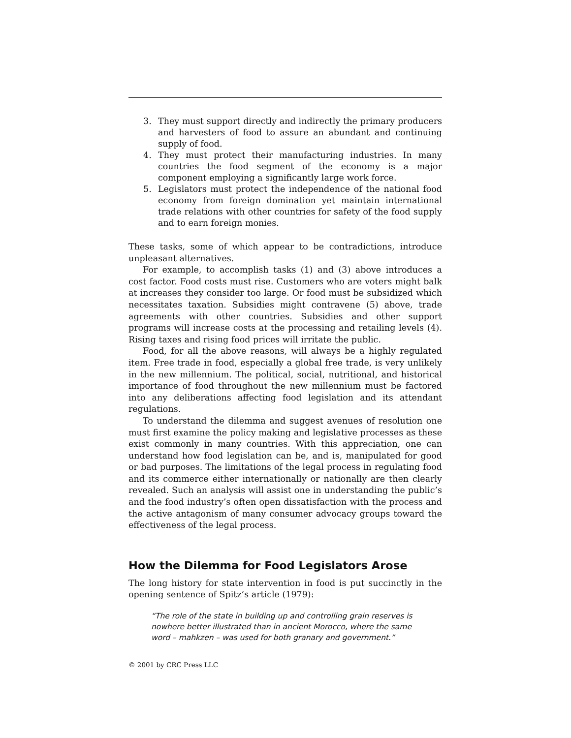3. They must support directly and indirectly the primary producers and harvesters of food to assure an abundant and continuing supply of food.
4. They must protect their manufacturing industries. In many countries the food segment of the economy is a major component employing a significantly large work force.
5. Legislators must protect the independence of the national food economy from foreign domination yet maintain international trade relations with other countries for safety of the food supply and to earn foreign monies.
These tasks, some of which appear to be contradictions, introduce unpleasant alternatives.
For example, to accomplish tasks (1) and (3) above introduces a cost factor. Food costs must rise. Customers who are voters might balk at increases they consider too large. Or food must be subsidized which necessitates taxation. Subsidies might contravene (5) above, trade agreements with other countries. Subsidies and other support programs will increase costs at the processing and retailing levels (4). Rising taxes and rising food prices will irritate the public.
Food, for all the above reasons, will always be a highly regulated item. Free trade in food, especially a global free trade, is very unlikely in the new millennium. The political, social, nutritional, and historical importance of food throughout the new millennium must be factored into any deliberations affecting food legislation and its attendant regulations.
To understand the dilemma and suggest avenues of resolution one must first examine the policy making and legislative processes as these exist commonly in many countries. With this appreciation, one can understand how food legislation can be, and is, manipulated for good or bad purposes. The limitations of the legal process in regulating food and its commerce either internationally or nationally are then clearly revealed. Such an analysis will assist one in understanding the public’s and the food industry’s often open dissatisfaction with the process and the active antagonism of many consumer advocacy groups toward the effectiveness of the legal process.
How the Dilemma for Food Legislators Arose
The long history for state intervention in food is put succinctly in the opening sentence of Spitz’s article (1979):
“The role of the state in building up and controlling grain reserves is nowhere better illustrated than in ancient Morocco, where the same word – mahkzen – was used for both granary and government.”
© 2001 by CRC Press LLC